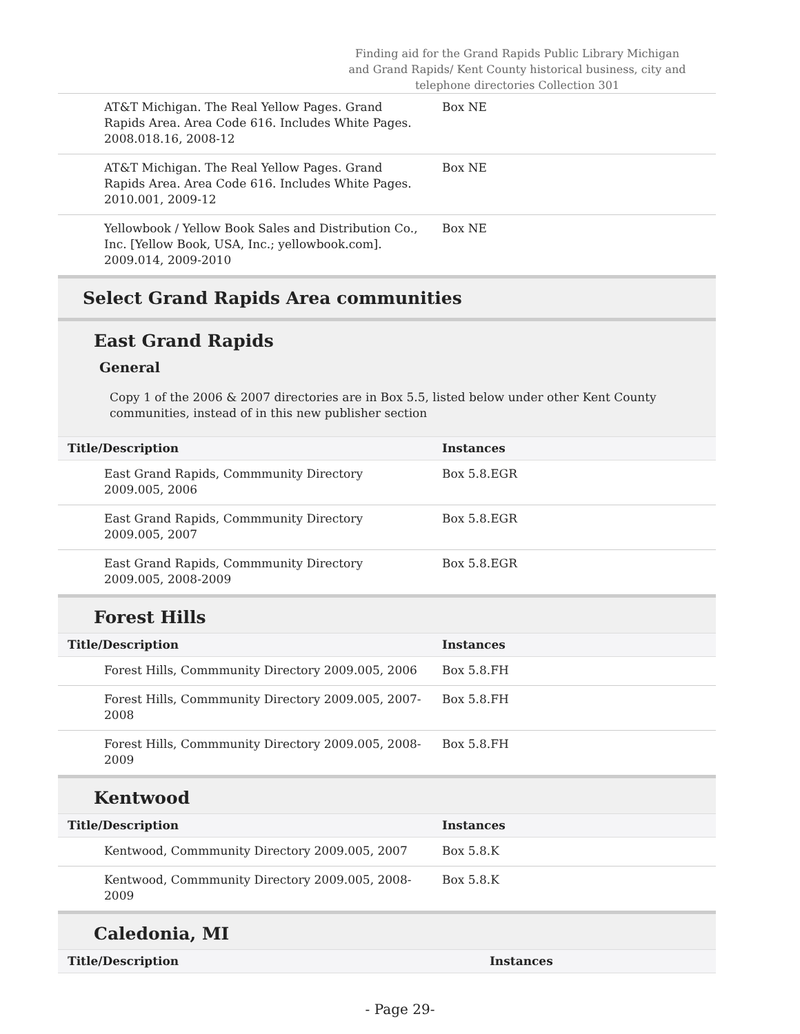Finding aid for the Grand Rapids Public Library Michigan and Grand Rapids/ Kent County historical business, city and telephone directories Collection 301
| AT&T Michigan. The Real Yellow Pages. Grand Rapids Area. Area Code 616. Includes White Pages. 2008.018.16, 2008-12 | Box NE |
| AT&T Michigan. The Real Yellow Pages. Grand Rapids Area. Area Code 616. Includes White Pages. 2010.001, 2009-12 | Box NE |
| Yellowbook / Yellow Book Sales and Distribution Co., Inc. [Yellow Book, USA, Inc.; yellowbook.com]. 2009.014, 2009-2010 | Box NE |
Select Grand Rapids Area communities
East Grand Rapids
General
Copy 1 of the 2006 & 2007 directories are in Box 5.5, listed below under other Kent County communities, instead of in this new publisher section
| Title/Description | Instances |
| --- | --- |
| East Grand Rapids, Commmunity Directory 2009.005, 2006 | Box 5.8.EGR |
| East Grand Rapids, Commmunity Directory 2009.005, 2007 | Box 5.8.EGR |
| East Grand Rapids, Commmunity Directory 2009.005, 2008-2009 | Box 5.8.EGR |
Forest Hills
| Title/Description | Instances |
| --- | --- |
| Forest Hills, Commmunity Directory 2009.005, 2006 | Box 5.8.FH |
| Forest Hills, Commmunity Directory 2009.005, 2007-2008 | Box 5.8.FH |
| Forest Hills, Commmunity Directory 2009.005, 2008-2009 | Box 5.8.FH |
Kentwood
| Title/Description | Instances |
| --- | --- |
| Kentwood, Commmunity Directory 2009.005, 2007 | Box 5.8.K |
| Kentwood, Commmunity Directory 2009.005, 2008-2009 | Box 5.8.K |
Caledonia, MI
| Title/Description | Instances |
| --- | --- |
- Page 29-